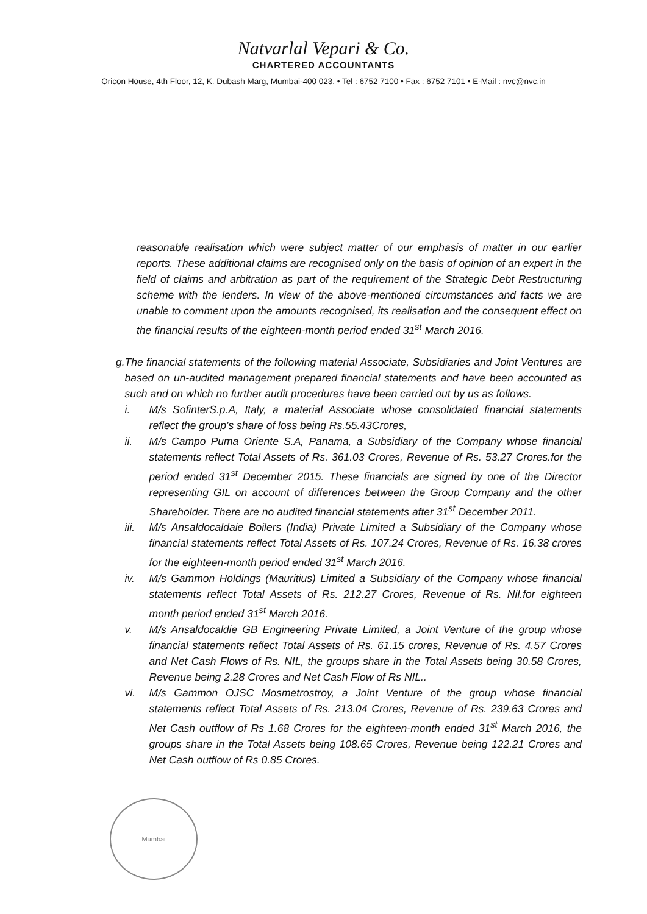Natvarlal Vepari & Co.
CHARTERED ACCOUNTANTS
Oricon House, 4th Floor, 12, K. Dubash Marg, Mumbai-400 023. • Tel : 6752 7100 • Fax : 6752 7101 • E-Mail : nvc@nvc.in
reasonable realisation which were subject matter of our emphasis of matter in our earlier reports. These additional claims are recognised only on the basis of opinion of an expert in the field of claims and arbitration as part of the requirement of the Strategic Debt Restructuring scheme with the lenders. In view of the above-mentioned circumstances and facts we are unable to comment upon the amounts recognised, its realisation and the consequent effect on the financial results of the eighteen-month period ended 31<sup>st</sup> March 2016.
g. The financial statements of the following material Associate, Subsidiaries and Joint Ventures are based on un-audited management prepared financial statements and have been accounted as such and on which no further audit procedures have been carried out by us as follows.
i. M/s SofinterS.p.A, Italy, a material Associate whose consolidated financial statements reflect the group's share of loss being Rs.55.43Crores,
ii. M/s Campo Puma Oriente S.A, Panama, a Subsidiary of the Company whose financial statements reflect Total Assets of Rs. 361.03 Crores, Revenue of Rs. 53.27 Crores.for the period ended 31<sup>st</sup> December 2015. These financials are signed by one of the Director representing GIL on account of differences between the Group Company and the other Shareholder. There are no audited financial statements after 31<sup>st</sup> December 2011.
iii. M/s Ansaldocaldaie Boilers (India) Private Limited a Subsidiary of the Company whose financial statements reflect Total Assets of Rs. 107.24 Crores, Revenue of Rs. 16.38 crores for the eighteen-month period ended 31<sup>st</sup> March 2016.
iv. M/s Gammon Holdings (Mauritius) Limited a Subsidiary of the Company whose financial statements reflect Total Assets of Rs. 212.27 Crores, Revenue of Rs. Nil.for eighteen month period ended 31<sup>st</sup> March 2016.
v. M/s Ansaldocaldie GB Engineering Private Limited, a Joint Venture of the group whose financial statements reflect Total Assets of Rs. 61.15 crores, Revenue of Rs. 4.57 Crores and Net Cash Flows of Rs. NIL, the groups share in the Total Assets being 30.58 Crores, Revenue being 2.28 Crores and Net Cash Flow of Rs NIL..
vi. M/s Gammon OJSC Mosmetrostroy, a Joint Venture of the group whose financial statements reflect Total Assets of Rs. 213.04 Crores, Revenue of Rs. 239.63 Crores and Net Cash outflow of Rs 1.68 Crores for the eighteen-month ended 31<sup>st</sup> March 2016, the groups share in the Total Assets being 108.65 Crores, Revenue being 122.21 Crores and Net Cash outflow of Rs 0.85 Crores.
Mumbai